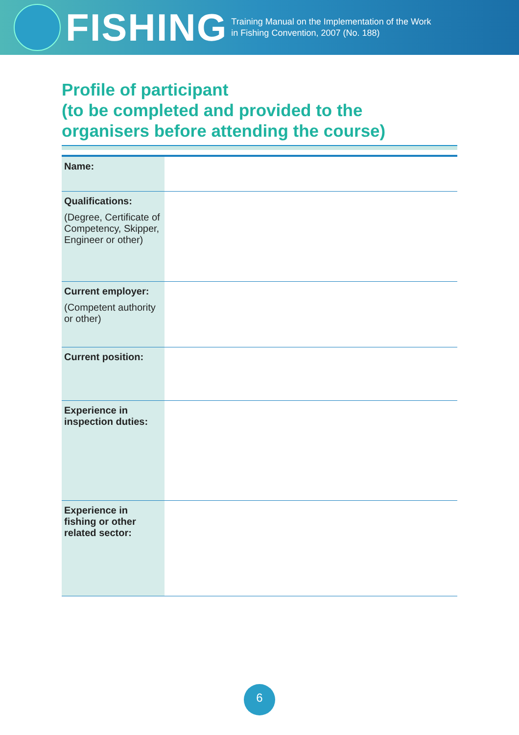FISHING
Training Manual on the Implementation of the Work
in Fishing Convention, 2007 (No. 188)
Profile of participant
(to be completed and provided to the
organisers before attending the course)
| Name: | |
| Qualifications: (Degree, Certificate of Competency, Skipper, Engineer or other) | |
| Current employer: (Competent authority or other) | |
| Current position: | |
| Experience in inspection duties: | |
| Experience in fishing or other related sector: | |
6